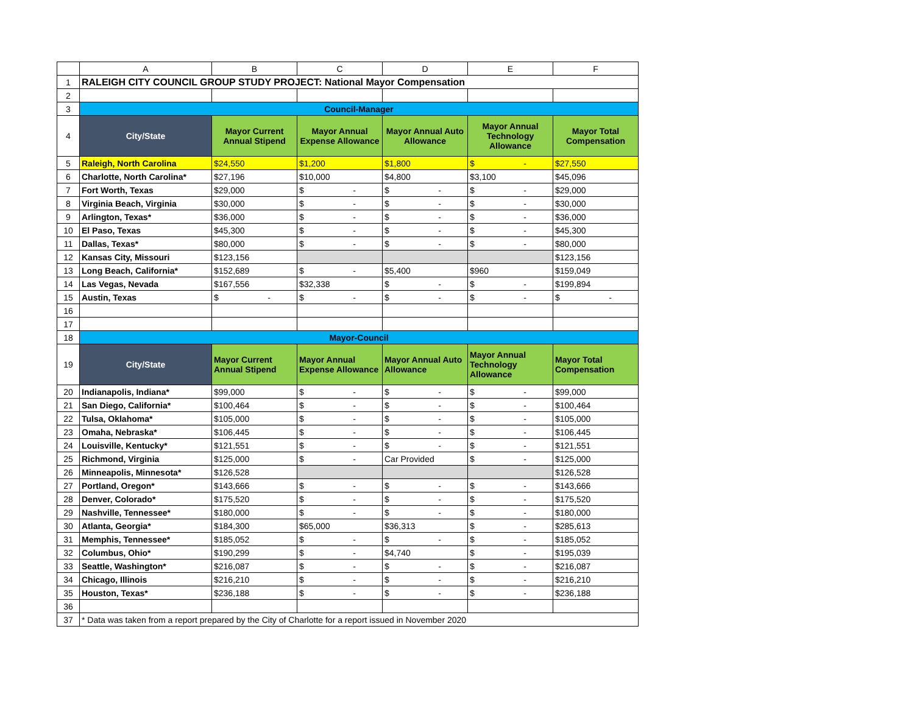| | A | B | C | D | E | F |
| --- | --- | --- | --- | --- | --- | --- |
| 1 | RALEIGH CITY COUNCIL GROUP STUDY PROJECT: National Mayor Compensation | | | | | |
| 2 | | | | | | |
| 3 | Council-Manager | | | | | |
| 4 | City/State | Mayor Current Annual Stipend | Mayor Annual Expense Allowance | Mayor Annual Auto Allowance | Mayor Annual Technology Allowance | Mayor Total Compensation |
| 5 | Raleigh, North Carolina | $24,550 | $1,200 | $1,800 | $ - | $27,550 |
| 6 | Charlotte, North Carolina* | $27,196 | $10,000 | $4,800 | $3,100 | $45,096 |
| 7 | Fort Worth, Texas | $29,000 | $ - | $ - | $ - | $29,000 |
| 8 | Virginia Beach, Virginia | $30,000 | $ - | $ - | $ - | $30,000 |
| 9 | Arlington, Texas* | $36,000 | $ - | $ - | $ - | $36,000 |
| 10 | El Paso, Texas | $45,300 | $ - | $ - | $ - | $45,300 |
| 11 | Dallas, Texas* | $80,000 | $ - | $ - | $ - | $80,000 |
| 12 | Kansas City, Missouri | $123,156 | | | | $123,156 |
| 13 | Long Beach, California* | $152,689 | $ - | $5,400 | $960 | $159,049 |
| 14 | Las Vegas, Nevada | $167,556 | $32,338 | $ - | $ - | $199,894 |
| 15 | Austin, Texas | $ - | $ - | $ - | $ - | $ - |
| 16 | | | | | | |
| 17 | | | | | | |
| 18 | Mayor-Council | | | | | |
| 19 | City/State | Mayor Current Annual Stipend | Mayor Annual Expense Allowance | Mayor Annual Auto Allowance | Mayor Annual Technology Allowance | Mayor Total Compensation |
| 20 | Indianapolis, Indiana* | $99,000 | $ - | $ - | $ - | $99,000 |
| 21 | San Diego, California* | $100,464 | $ - | $ - | $ - | $100,464 |
| 22 | Tulsa, Oklahoma* | $105,000 | $ - | $ - | $ - | $105,000 |
| 23 | Omaha, Nebraska* | $106,445 | $ - | $ - | $ - | $106,445 |
| 24 | Louisville, Kentucky* | $121,551 | $ - | $ - | $ - | $121,551 |
| 25 | Richmond, Virginia | $125,000 | $ - | Car Provided | $ - | $125,000 |
| 26 | Minneapolis, Minnesota* | $126,528 | | | | $126,528 |
| 27 | Portland, Oregon* | $143,666 | $ - | $ - | $ - | $143,666 |
| 28 | Denver, Colorado* | $175,520 | $ - | $ - | $ - | $175,520 |
| 29 | Nashville, Tennessee* | $180,000 | $ - | $ - | $ - | $180,000 |
| 30 | Atlanta, Georgia* | $184,300 | $65,000 | $36,313 | $ - | $285,613 |
| 31 | Memphis, Tennessee* | $185,052 | $ - | $ - | $ - | $185,052 |
| 32 | Columbus, Ohio* | $190,299 | $ - | $4,740 | $ - | $195,039 |
| 33 | Seattle, Washington* | $216,087 | $ - | $ - | $ - | $216,087 |
| 34 | Chicago, Illinois | $216,210 | $ - | $ - | $ - | $216,210 |
| 35 | Houston, Texas* | $236,188 | $ - | $ - | $ - | $236,188 |
| 36 | | | | | | |
| 37 | * Data was taken from a report prepared by the City of Charlotte for a report issued in November 2020 | | | | | |